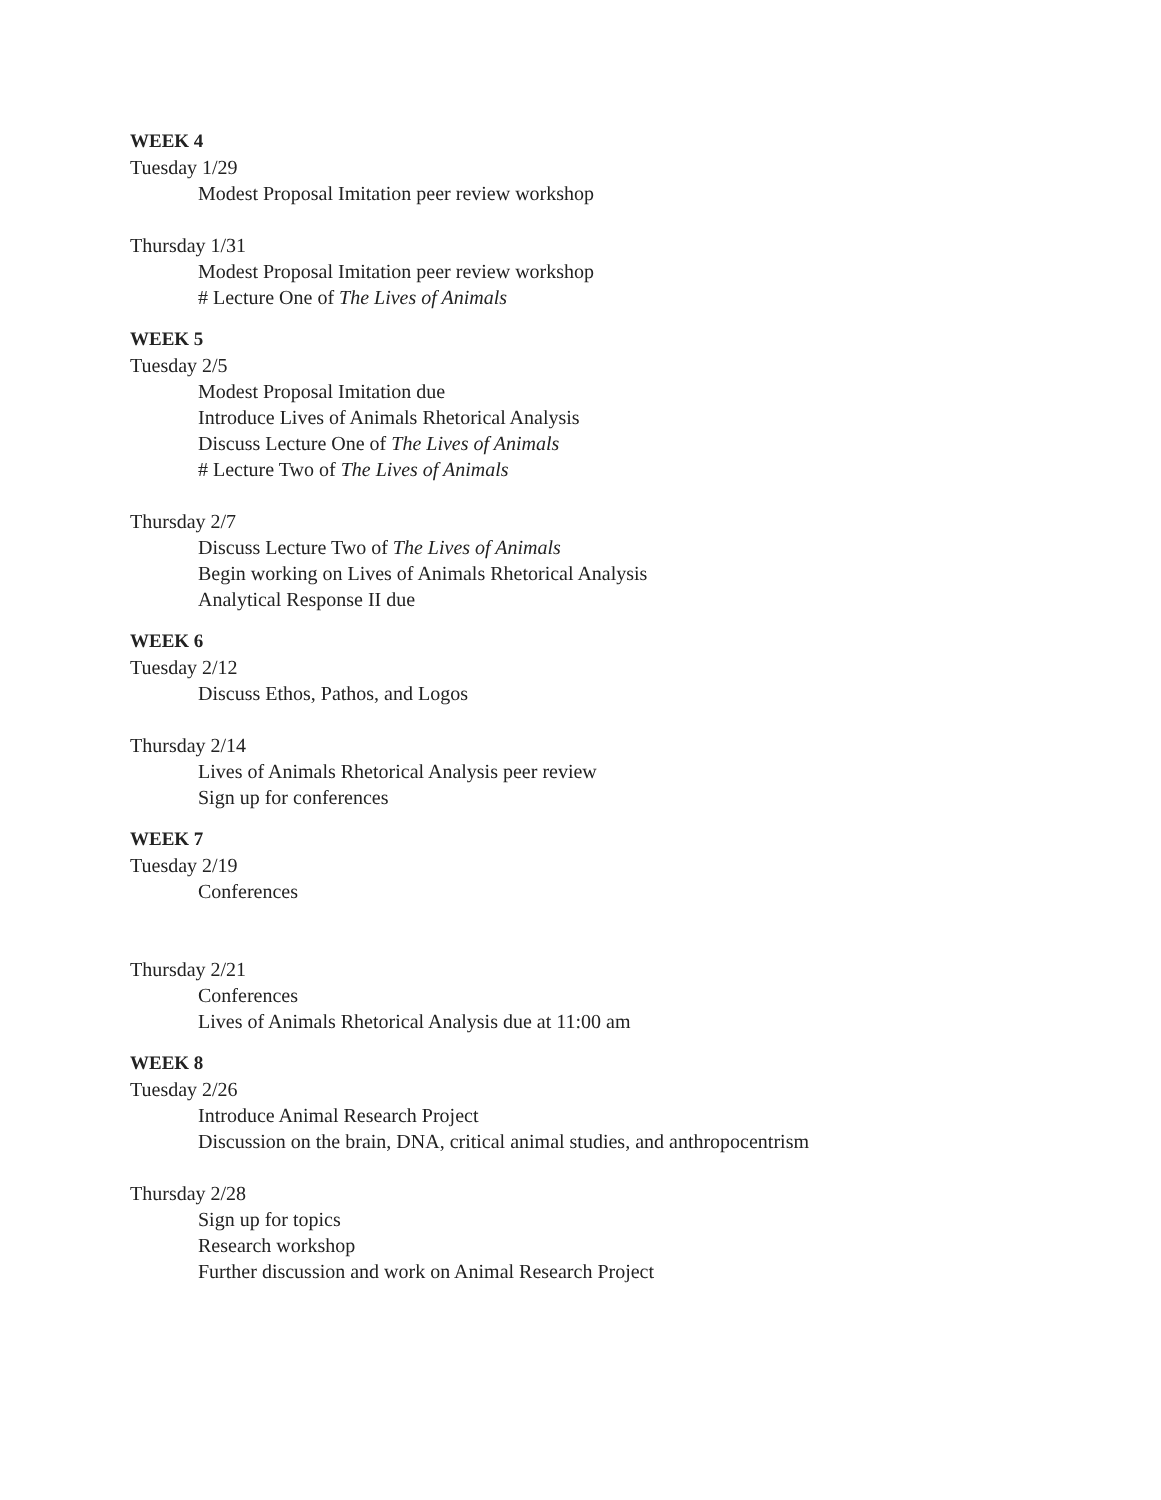WEEK 4
Tuesday 1/29
Modest Proposal Imitation peer review workshop
Thursday 1/31
Modest Proposal Imitation peer review workshop
# Lecture One of The Lives of Animals
WEEK 5
Tuesday 2/5
Modest Proposal Imitation due
Introduce Lives of Animals Rhetorical Analysis
Discuss Lecture One of The Lives of Animals
# Lecture Two of The Lives of Animals
Thursday 2/7
Discuss Lecture Two of The Lives of Animals
Begin working on Lives of Animals Rhetorical Analysis
Analytical Response II due
WEEK 6
Tuesday 2/12
Discuss Ethos, Pathos, and Logos
Thursday 2/14
Lives of Animals Rhetorical Analysis peer review
Sign up for conferences
WEEK 7
Tuesday 2/19
Conferences
Thursday 2/21
Conferences
Lives of Animals Rhetorical Analysis due at 11:00 am
WEEK 8
Tuesday 2/26
Introduce Animal Research Project
Discussion on the brain, DNA, critical animal studies, and anthropocentrism
Thursday 2/28
Sign up for topics
Research workshop
Further discussion and work on Animal Research Project